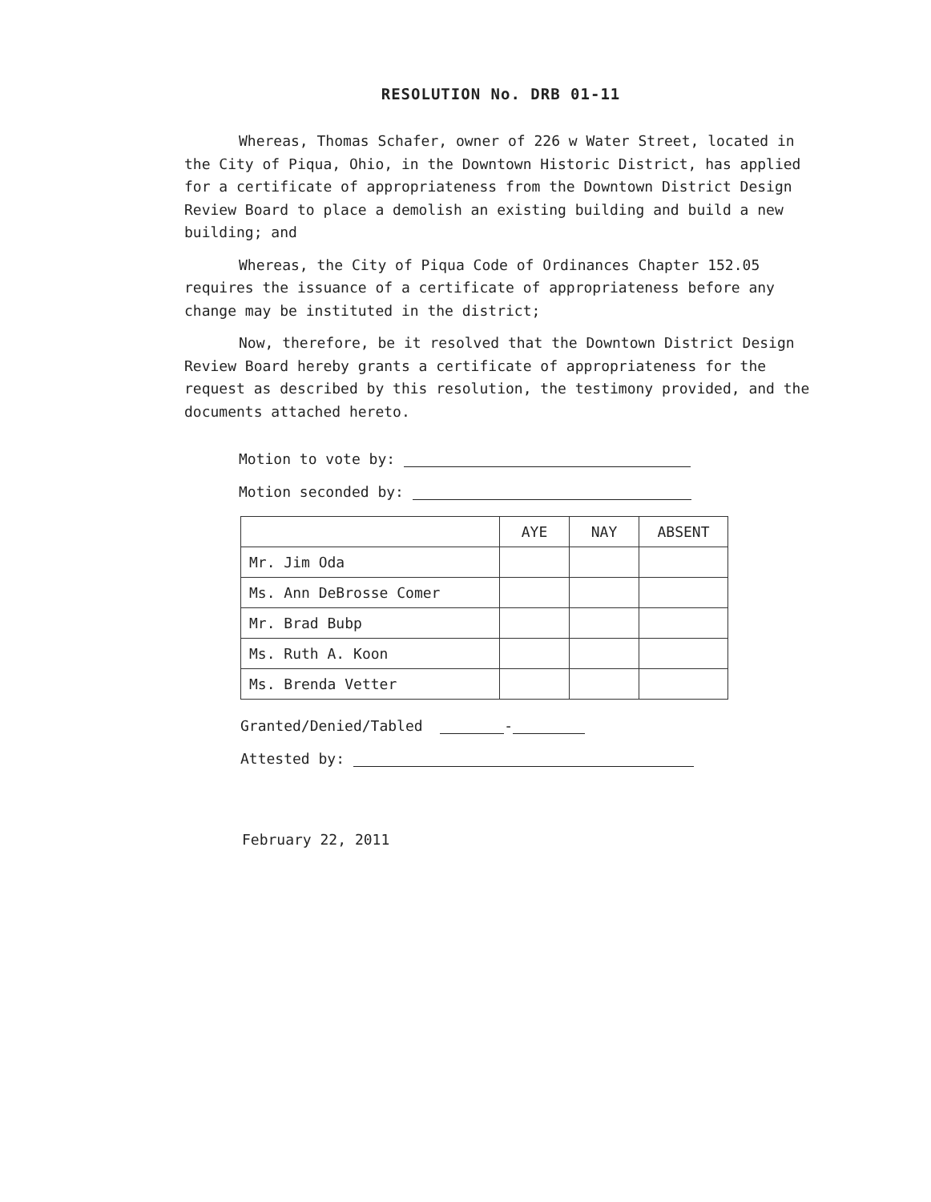RESOLUTION No. DRB 01-11
Whereas, Thomas Schafer, owner of 226 w Water Street, located in the City of Piqua, Ohio, in the Downtown Historic District, has applied for a certificate of appropriateness from the Downtown District Design Review Board to place a demolish an existing building and build a new building; and
Whereas, the City of Piqua Code of Ordinances Chapter 152.05 requires the issuance of a certificate of appropriateness before any change may be instituted in the district;
Now, therefore, be it resolved that the Downtown District Design Review Board hereby grants a certificate of appropriateness for the request as described by this resolution, the testimony provided, and the documents attached hereto.
Motion to vote by:
Motion seconded by:
| | AYE | NAY | ABSENT |
| --- | --- | --- | --- |
| Mr. Jim Oda | | | |
| Ms. Ann DeBrosse Comer | | | |
| Mr. Brad Bubp | | | |
| Ms. Ruth A. Koon | | | |
| Ms. Brenda Vetter | | | |
Granted/Denied/Tabled -
Attested by:
February 22, 2011